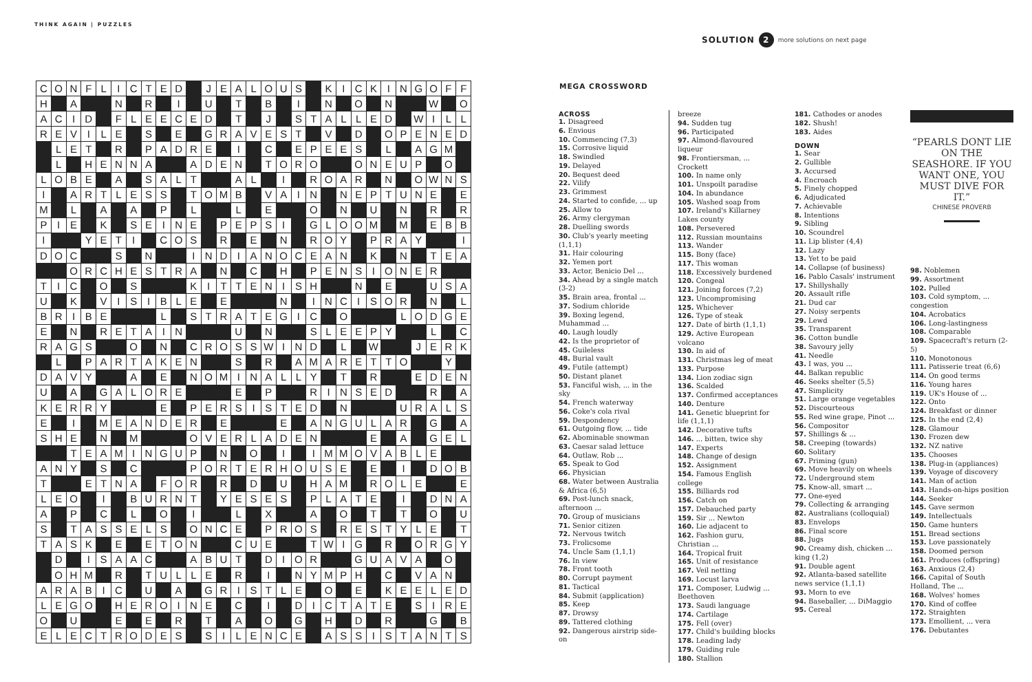THINK AGAIN | PUZZLES
SOLUTION 2 more solutions on next page
| C | O | N | F | L | I | C | T | E | D | | J | E | A | L | O | U | S | | K | I | C | K | I | N | G | O | F | F |
| H | | A | | | N | | R | | I | | U | | T | | B | | I | | N | | O | | N | | | W | | O |
| A | C | I | D | | F | L | E | E | C | E | D | | T | | J | | S | T | A | L | L | E | D | | W | I | L | L |
| R | E | V | I | L | E | | S | | E | | G | R | A | V | E | S | T | | V | | D | | O | P | E | N | E | D |
| | L | E | T | | R | | P | A | D | R | E | | I | | C | | E | P | E | E | S | | L | | A | G | M | |
| | L | | H | E | N | N | A | | | A | D | E | N | | T | O | R | O | | | O | N | E | U | P | | O | |
| L | O | B | E | | A | | S | A | L | T | | | A | L | | I | | R | O | A | R | | N | | O | W | N | S |
| I | | A | R | T | L | E | S | S | | T | O | M | B | | V | A | I | N | | N | E | P | T | U | N | E | | E |
| M | | L | | A | | A | | P | | L | | | L | | E | | | O | | N | | U | | N | | R | | R |
| P | I | E | | K | | S | E | I | N | E | | P | E | P | S | I | | G | L | O | O | M | | M | | E | B | B |
| I | | | Y | E | T | I | | C | O | S | | R | | E | | N | | R | O | Y | | P | R | A | Y | | | I |
| D | O | C | | | S | | N | | | I | N | D | I | A | N | O | C | E | A | N | | K | | N | | T | E | A |
| | | O | R | C | H | E | S | T | R | A | | N | | C | | H | | P | E | N | S | I | O | N | E | R | | |
| T | I | C | | O | | S | | | | K | I | T | T | E | N | I | S | H | | | N | | E | | | U | S | A |
| U | | K | | V | I | S | I | B | L | E | | E | | | | N | | I | N | C | I | S | O | R | | N | | L |
| B | R | I | B | E | | | | L | | S | T | R | A | T | E | G | I | C | | O | | | | L | O | D | G | E |
| E | | N | | R | E | T | A | I | N | | | | U | | N | | | S | L | E | E | P | Y | | | L | | C |
| R | A | G | S | | | O | | N | | C | R | O | S | S | W | I | N | D | | L | | W | | | J | E | R | K |
| | L | | P | A | R | T | A | K | E | N | | | S | | R | | A | M | A | R | E | T | T | O | | | Y | |
| D | A | V | Y | | | A | | E | | N | O | M | I | N | A | L | L | Y | | T | | R | | | E | D | E | N |
| U | | A | | G | A | L | O | R | E | | | | E | | P | | | R | I | N | S | E | D | | | R | | A |
| K | E | R | R | Y | | | | E | | P | E | R | S | I | S | T | E | D | | N | | | | U | R | A | L | S |
| E | | I | | M | E | A | N | D | E | R | | E | | | | E | | A | N | G | U | L | A | R | | G | | A |
| S | H | E | | N | | M | | | | O | V | E | R | L | A | D | E | N | | | | E | | A | | G | E | L |
| | | T | E | A | M | I | N | G | U | P | | N | | O | | I | | I | M | M | O | V | A | B | L | E | | |
| A | N | Y | | S | | C | | | | P | O | R | T | E | R | H | O | U | S | E | | E | | I | | D | O | B |
| T | | | E | T | N | A | | F | O | R | | R | | D | | U | | H | A | M | | R | O | L | E | | | E |
| L | E | O | | I | | B | U | R | N | T | | Y | E | S | E | S | | P | L | A | T | E | | I | | D | N | A |
| A | | P | | C | | L | | O | | I | | | L | | X | | | A | | O | | T | | T | | O | | U |
| S | | T | A | S | S | E | L | S | | O | N | C | E | | P | R | O | S | | R | E | S | T | Y | L | E | | T |
| T | A | S | K | | E | | E | T | O | N | | | C | U | E | | | T | W | I | G | | R | | O | R | G | Y |
| | D | | I | S | A | A | C | | | A | B | U | T | | D | I | O | R | | | G | U | A | V | A | | O | |
| | O | H | M | | R | | T | U | L | L | E | | R | | I | | N | Y | M | P | H | | C | | V | A | N | |
| A | R | A | B | I | C | | U | | A | | G | R | I | S | T | L | E | | O | | E | | K | E | E | L | E | D |
| L | E | G | O | | H | E | R | O | I | N | E | | C | | I | | D | I | C | T | A | T | E | | S | I | R | E |
| O | | U | | | E | | E | | R | | T | | A | | O | | G | | H | | D | | R | | | G | | B |
| E | L | E | C | T | R | O | D | E | S | | S | I | L | E | N | C | E | | A | S | S | I | S | T | A | N | T | S |
MEGA CROSSWORD
ACROSS
1. Disagreed
6. Envious
10. Commencing (7,3)
15. Corrosive liquid
18. Swindled
19. Delayed
20. Bequest deed
22. Vilify
23. Grimmest
24. Started to confide, ... up
25. Allow to
26. Army clergyman
28. Duelling swords
30. Club's yearly meeting (1,1,1)
31. Hair colouring
32. Yemen port
33. Actor, Benicio Del ...
34. Ahead by a single match (3-2)
35. Brain area, frontal ...
37. Sodium chloride
39. Boxing legend, Muhammad ...
40. Laugh loudly
42. Is the proprietor of
45. Guileless
48. Burial vault
49. Futile (attempt)
50. Distant planet
53. Fanciful wish, ... in the sky
54. French waterway
56. Coke's cola rival
59. Despondency
61. Outgoing flow, ... tide
62. Abominable snowman
63. Caesar salad lettuce
64. Outlaw, Rob ...
65. Speak to God
66. Physician
68. Water between Australia & Africa (6,5)
69. Post-lunch snack, afternoon ...
70. Group of musicians
71. Senior citizen
72. Nervous twitch
73. Frolicsome
74. Uncle Sam (1,1,1)
76. In view
78. Front tooth
80. Corrupt payment
81. Tactical
84. Submit (application)
85. Keep
87. Drowsy
89. Tattered clothing
92. Dangerous airstrip side-on
breeze
94. Sudden tug
96. Participated
97. Almond-flavoured liqueur
98. Frontiersman, ... Crockett
100. In name only
101. Unspoilt paradise
104. In abundance
105. Washed soap from
107. Ireland's Killarney Lakes county
108. Persevered
112. Russian mountains
113. Wander
115. Bony (face)
117. This woman
118. Excessively burdened
120. Congeal
121. Joining forces (7,2)
123. Uncompromising
125. Whichever
126. Type of steak
127. Date of birth (1,1,1)
129. Active European volcano
130. In aid of
131. Christmas leg of meat
133. Purpose
134. Lion zodiac sign
136. Scalded
137. Confirmed acceptances
140. Denture
141. Genetic blueprint for life (1,1,1)
142. Decorative tufts
146. ... bitten, twice shy
147. Experts
148. Change of design
152. Assignment
154. Famous English college
155. Billiards rod
156. Catch on
157. Debauched party
159. Sir ... Newton
160. Lie adjacent to
162. Fashion guru, Christian ...
164. Tropical fruit
165. Unit of resistance
167. Veil netting
169. Locust larva
171. Composer, Ludwig ... Beethoven
173. Saudi language
174. Cartilage
175. Fell (over)
177. Child's building blocks
178. Leading lady
179. Guiding rule
180. Stallion
181. Cathodes or anodes
182. Shush!
183. Aides
DOWN
1. Sear
2. Gullible
3. Accursed
4. Encroach
5. Finely chopped
6. Adjudicated
7. Achievable
8. Intentions
9. Sibling
10. Scoundrel
11. Lip blister (4,4)
12. Lazy
13. Yet to be paid
14. Collapse (of business)
16. Pablo Casals' instrument
17. Shillyshally
20. Assault rifle
21. Dud car
27. Noisy serpents
29. Lewd
35. Transparent
36. Cotton bundle
38. Savoury jelly
41. Needle
43. I was, you ...
44. Balkan republic
46. Seeks shelter (5,5)
47. Simplicity
51. Large orange vegetables
52. Discourteous
55. Red wine grape, Pinot ...
56. Compositor
57. Shillings & ...
58. Creeping (towards)
60. Solitary
67. Priming (gun)
69. Move heavily on wheels
72. Underground stem
75. Know-all, smart ...
77. One-eyed
79. Collecting & arranging
82. Australians (colloquial)
83. Envelops
86. Final score
88. Jugs
90. Creamy dish, chicken ... king (1,2)
91. Double agent
92. Atlanta-based satellite news service (1,1,1)
93. Morn to eve
94. Baseballer, ... DiMaggio
95. Cereal
“PEARLS DONT LIE ON THE SEASHORE. IF YOU WANT ONE, YOU MUST DIVE FOR IT.”
CHINESE PROVERB
98. Noblemen
99. Assortment
102. Pulled
103. Cold symptom, ... congestion
104. Acrobatics
106. Long-lastingness
108. Comparable
109. Spacecraft's return (2-5)
110. Monotonous
111. Patisserie treat (6,6)
114. On good terms
116. Young hares
119. UK's House of ...
122. Onto
124. Breakfast or dinner
125. In the end (2,4)
128. Glamour
130. Frozen dew
132. NZ native
135. Chooses
138. Plug-in (appliances)
139. Voyage of discovery
141. Man of action
143. Hands-on-hips position
144. Seeker
145. Gave sermon
149. Intellectuals
150. Game hunters
151. Bread sections
153. Love passionately
158. Doomed person
161. Produces (offspring)
163. Anxious (2,4)
166. Capital of South Holland, The ...
168. Wolves' homes
170. Kind of coffee
172. Straighten
173. Emollient, ... vera
176. Debutantes